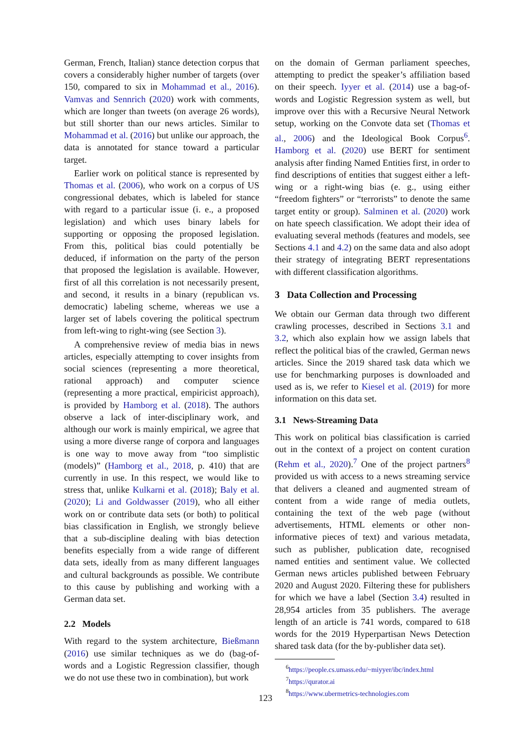German, French, Italian) stance detection corpus that covers a considerably higher number of targets (over 150, compared to six in Mohammad et al., 2016). Vamvas and Sennrich (2020) work with comments, which are longer than tweets (on average 26 words), but still shorter than our news articles. Similar to Mohammad et al. (2016) but unlike our approach, the data is annotated for stance toward a particular target.
Earlier work on political stance is represented by Thomas et al. (2006), who work on a corpus of US congressional debates, which is labeled for stance with regard to a particular issue (i. e., a proposed legislation) and which uses binary labels for supporting or opposing the proposed legislation. From this, political bias could potentially be deduced, if information on the party of the person that proposed the legislation is available. However, first of all this correlation is not necessarily present, and second, it results in a binary (republican vs. democratic) labeling scheme, whereas we use a larger set of labels covering the political spectrum from left-wing to right-wing (see Section 3).
A comprehensive review of media bias in news articles, especially attempting to cover insights from social sciences (representing a more theoretical, rational approach) and computer science (representing a more practical, empiricist approach), is provided by Hamborg et al. (2018). The authors observe a lack of inter-disciplinary work, and although our work is mainly empirical, we agree that using a more diverse range of corpora and languages is one way to move away from “too simplistic (models)” (Hamborg et al., 2018, p. 410) that are currently in use. In this respect, we would like to stress that, unlike Kulkarni et al. (2018); Baly et al. (2020); Li and Goldwasser (2019), who all either work on or contribute data sets (or both) to political bias classification in English, we strongly believe that a sub-discipline dealing with bias detection benefits especially from a wide range of different data sets, ideally from as many different languages and cultural backgrounds as possible. We contribute to this cause by publishing and working with a German data set.
2.2 Models
With regard to the system architecture, Bießmann (2016) use similar techniques as we do (bag-of-words and a Logistic Regression classifier, though we do not use these two in combination), but work
on the domain of German parliament speeches, attempting to predict the speaker’s affiliation based on their speech. Iyyer et al. (2014) use a bag-of-words and Logistic Regression system as well, but improve over this with a Recursive Neural Network setup, working on the Convote data set (Thomas et al., 2006) and the Ideological Book Corpus<sup>6</sup>. Hamborg et al. (2020) use BERT for sentiment analysis after finding Named Entities first, in order to find descriptions of entities that suggest either a left-wing or a right-wing bias (e. g., using either “freedom fighters” or “terrorists” to denote the same target entity or group). Salminen et al. (2020) work on hate speech classification. We adopt their idea of evaluating several methods (features and models, see Sections 4.1 and 4.2) on the same data and also adopt their strategy of integrating BERT representations with different classification algorithms.
3 Data Collection and Processing
We obtain our German data through two different crawling processes, described in Sections 3.1 and 3.2, which also explain how we assign labels that reflect the political bias of the crawled, German news articles. Since the 2019 shared task data which we use for benchmarking purposes is downloaded and used as is, we refer to Kiesel et al. (2019) for more information on this data set.
3.1 News-Streaming Data
This work on political bias classification is carried out in the context of a project on content curation (Rehm et al., 2020).<sup>7</sup> One of the project partners<sup>8</sup> provided us with access to a news streaming service that delivers a cleaned and augmented stream of content from a wide range of media outlets, containing the text of the web page (without advertisements, HTML elements or other non-informative pieces of text) and various metadata, such as publisher, publication date, recognised named entities and sentiment value. We collected German news articles published between February 2020 and August 2020. Filtering these for publishers for which we have a label (Section 3.4) resulted in 28,954 articles from 35 publishers. The average length of an article is 741 words, compared to 618 words for the 2019 Hyperpartisan News Detection shared task data (for the by-publisher data set).
<sup>6</sup> https://people.cs.umass.edu/~miyyer/ibc/index.html
<sup>7</sup> https://qurator.ai
<sup>8</sup> https://www.ubermetrics-technologies.com
123